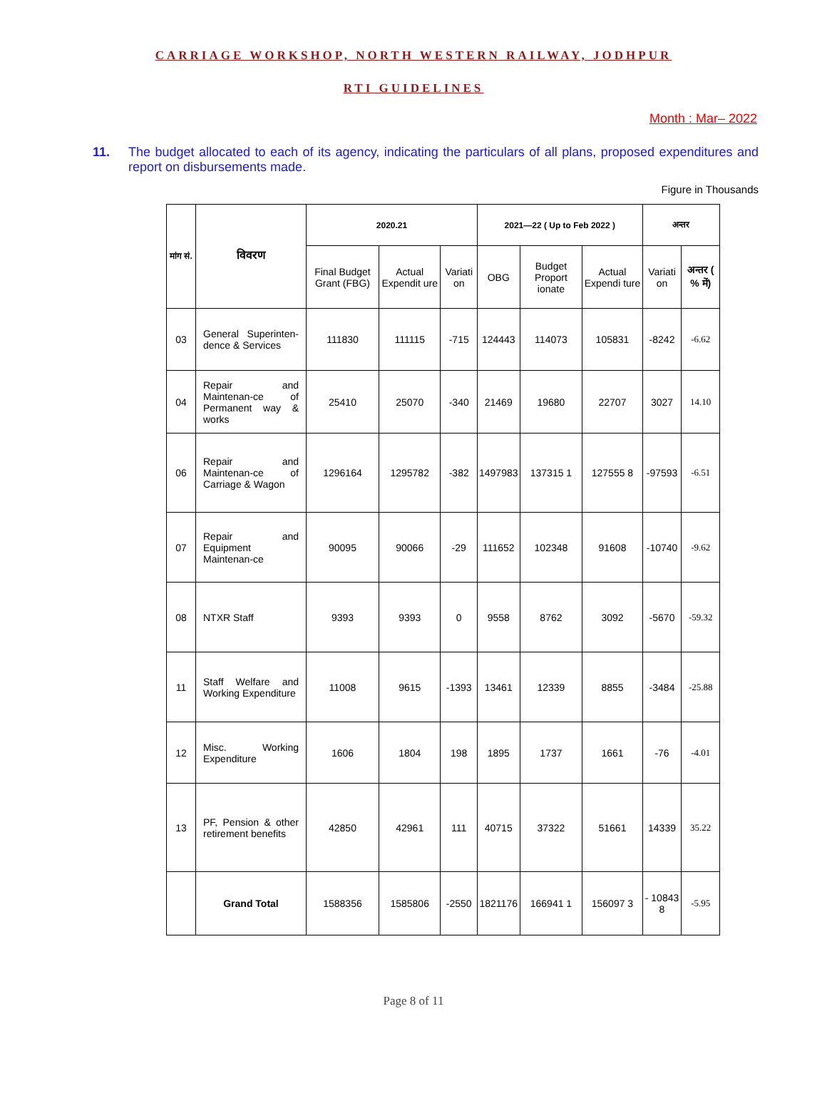CARRIAGE WORKSHOP, NORTH WESTERN RAILWAY, JODHPUR
RTI GUIDELINES
Month : Mar– 2022
11. The budget allocated to each of its agency, indicating the particulars of all plans, proposed expenditures and report on disbursements made.
Figure in Thousands
| मांग सं. | विवरण | 2020.21 | | | 2021—22 ( Up to Feb 2022 ) | | | अन्तर | |
| --- | --- | --- | --- | --- | --- | --- | --- | --- | --- |
| | | Final Budget Grant (FBG) | Actual Expendit ure | Variati on | OBG | Budget Proport ionate | Actual Expendi ture | Variati on | अन्तर ( % में) |
| 03 | General Superinten-dence & Services | 111830 | 111115 | -715 | 124443 | 114073 | 105831 | -8242 | -6.62 |
| 04 | Repair and Maintenan-ce of Permanent way & works | 25410 | 25070 | -340 | 21469 | 19680 | 22707 | 3027 | 14.10 |
| 06 | Repair and Maintenan-ce of Carriage & Wagon | 1296164 | 1295782 | -382 | 1497983 | 137315 1 | 127555 8 | -97593 | -6.51 |
| 07 | Repair and Equipment Maintenan-ce | 90095 | 90066 | -29 | 111652 | 102348 | 91608 | -10740 | -9.62 |
| 08 | NTXR Staff | 9393 | 9393 | 0 | 9558 | 8762 | 3092 | -5670 | -59.32 |
| 11 | Staff Welfare and Working Expenditure | 11008 | 9615 | -1393 | 13461 | 12339 | 8855 | -3484 | -25.88 |
| 12 | Misc. Working Expenditure | 1606 | 1804 | 198 | 1895 | 1737 | 1661 | -76 | -4.01 |
| 13 | PF, Pension & other retirement benefits | 42850 | 42961 | 111 | 40715 | 37322 | 51661 | 14339 | 35.22 |
| | Grand Total | 1588356 | 1585806 | -2550 | 1821176 | 166941 1 | 156097 3 | - 10843 8 | -5.95 |
Page 8 of 11